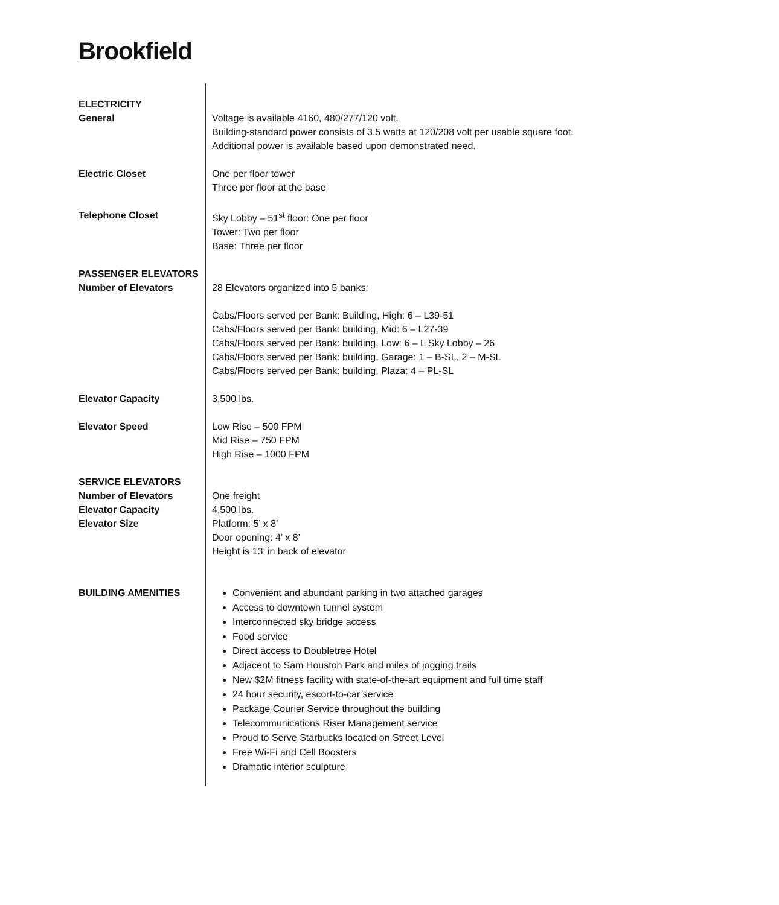Brookfield
| ELECTRICITY General | Voltage is available 4160, 480/277/120 volt. Building-standard power consists of 3.5 watts at 120/208 volt per usable square foot. Additional power is available based upon demonstrated need. |
| Electric Closet | One per floor tower Three per floor at the base |
| Telephone Closet | Sky Lobby – 51<sup>st</sup> floor: One per floor Tower: Two per floor Base: Three per floor |
| PASSENGER ELEVATORS Number of Elevators | 28 Elevators organized into 5 banks: Cabs/Floors served per Bank: Building, High: 6 – L39-51 Cabs/Floors served per Bank: building, Mid: 6 – L27-39 Cabs/Floors served per Bank: building, Low: 6 – L Sky Lobby – 26 Cabs/Floors served per Bank: building, Garage: 1 – B-SL, 2 – M-SL Cabs/Floors served per Bank: building, Plaza: 4 – PL-SL |
| Elevator Capacity | 3,500 lbs. |
| Elevator Speed | Low Rise – 500 FPM Mid Rise – 750 FPM High Rise – 1000 FPM |
| SERVICE ELEVATORS Number of Elevators Elevator Capacity Elevator Size | One freight 4,500 lbs. Platform: 5’ x 8’ Door opening: 4’ x 8’ Height is 13’ in back of elevator |
| BUILDING AMENITIES | Convenient and abundant parking in two attached garages Access to downtown tunnel system Interconnected sky bridge access Food service Direct access to Doubletree Hotel Adjacent to Sam Houston Park and miles of jogging trails New $2M fitness facility with state-of-the-art equipment and full time staff 24 hour security, escort-to-car service Package Courier Service throughout the building Telecommunications Riser Management service Proud to Serve Starbucks located on Street Level Free Wi-Fi and Cell Boosters Dramatic interior sculpture |